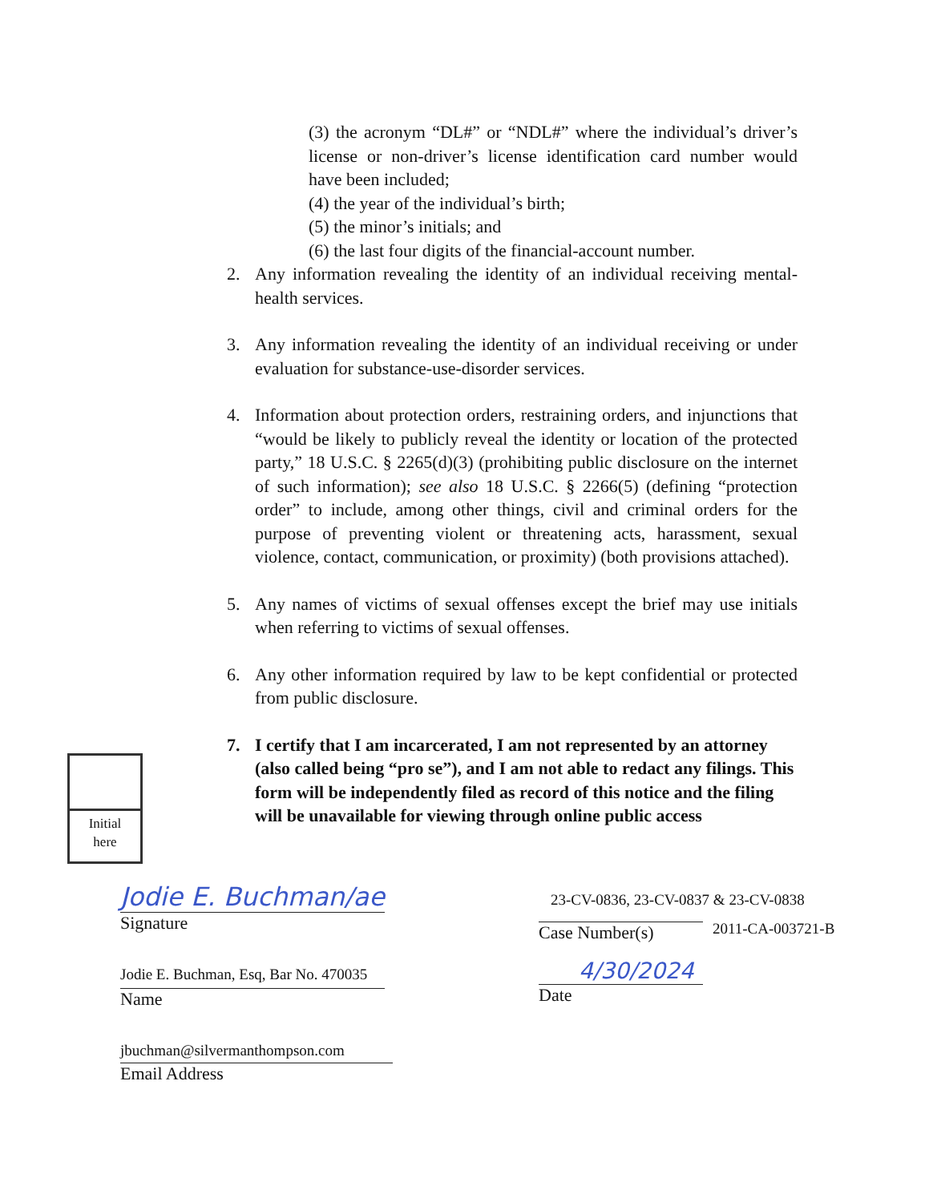(3) the acronym “DL#” or “NDL#” where the individual’s driver’s license or non-driver’s license identification card number would have been included;
(4) the year of the individual’s birth;
(5) the minor’s initials; and
(6) the last four digits of the financial-account number.
2. Any information revealing the identity of an individual receiving mental-health services.
3. Any information revealing the identity of an individual receiving or under evaluation for substance-use-disorder services.
4. Information about protection orders, restraining orders, and injunctions that “would be likely to publicly reveal the identity or location of the protected party,” 18 U.S.C. § 2265(d)(3) (prohibiting public disclosure on the internet of such information); see also 18 U.S.C. § 2266(5) (defining “protection order” to include, among other things, civil and criminal orders for the purpose of preventing violent or threatening acts, harassment, sexual violence, contact, communication, or proximity) (both provisions attached).
5. Any names of victims of sexual offenses except the brief may use initials when referring to victims of sexual offenses.
6. Any other information required by law to be kept confidential or protected from public disclosure.
7. I certify that I am incarcerated, I am not represented by an attorney (also called being “pro se”), and I am not able to redact any filings. This form will be independently filed as record of this notice and the filing will be unavailable for viewing through online public access
Initial
here
Jodie E. Buchman/ae
Signature
Jodie E. Buchman, Esq, Bar No. 470035
Name
jbuchman@silvermanthompson.com
Email Address
23-CV-0836, 23-CV-0837 & 23-CV-0838
Case Number(s) 2011-CA-003721-B
4/30/2024
Date